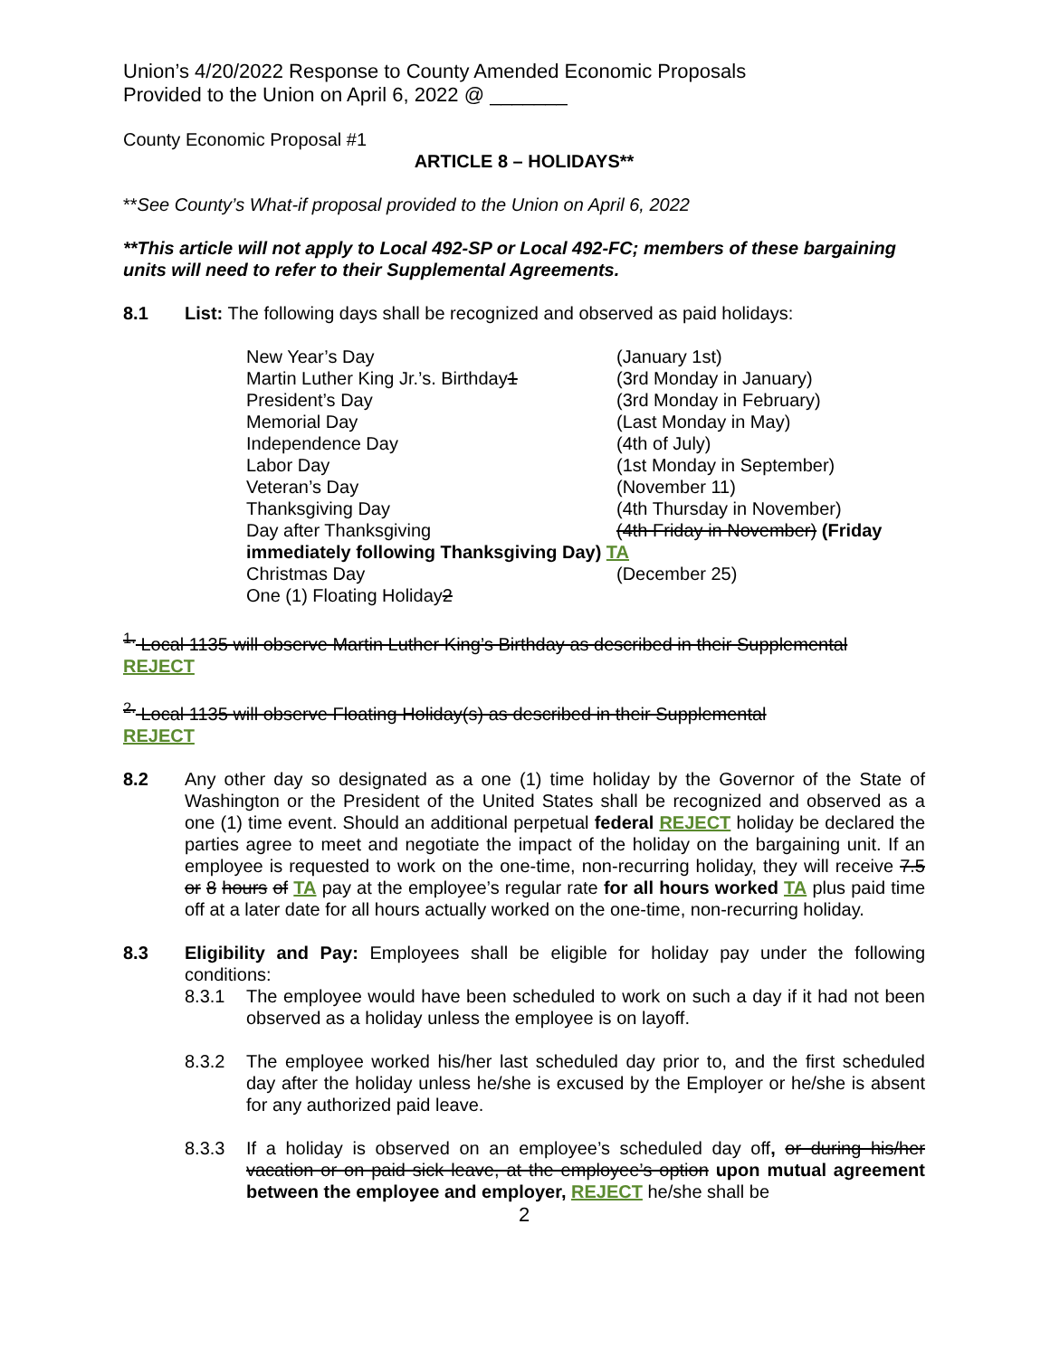Union’s 4/20/2022 Response to County Amended Economic Proposals
Provided to the Union on April 6, 2022 @ _______
County Economic Proposal #1
ARTICLE 8 – HOLIDAYS**
**See County’s What-if proposal provided to the Union on April 6, 2022
**This article will not apply to Local 492-SP or Local 492-FC; members of these bargaining units will need to refer to their Supplemental Agreements.
8.1 List: The following days shall be recognized and observed as paid holidays:
| New Year’s Day | (January 1st) |
| Martin Luther King Jr.’s. Birthday 1 | (3rd Monday in January) |
| President’s Day | (3rd Monday in February) |
| Memorial Day | (Last Monday in May) |
| Independence Day | (4th of July) |
| Labor Day | (1st Monday in September) |
| Veteran’s Day | (November 11) |
| Thanksgiving Day | (4th Thursday in November) |
| Day after Thanksgiving | (4th Friday in November) (Friday |
| immediately following Thanksgiving Day) TA | |
| Christmas Day | (December 25) |
| One (1) Floating Holiday 2 | |
<sup>1.</sup> Local 1135 will observe Martin Luther King’s Birthday as described in their Supplemental
REJECT
<sup>2.</sup> Local 1135 will observe Floating Holiday(s) as described in their Supplemental
REJECT
8.2 Any other day so designated as a one (1) time holiday by the Governor of the State of Washington or the President of the United States shall be recognized and observed as a one (1) time event. Should an additional perpetual federal REJECT holiday be declared the parties agree to meet and negotiate the impact of the holiday on the bargaining unit. If an employee is requested to work on the one-time, non-recurring holiday, they will receive 7.5 or 8 hours of TA pay at the employee’s regular rate for all hours worked TA plus paid time off at a later date for all hours actually worked on the one-time, non-recurring holiday.
8.3 Eligibility and Pay: Employees shall be eligible for holiday pay under the following conditions:
8.3.1 The employee would have been scheduled to work on such a day if it had not been observed as a holiday unless the employee is on layoff.
8.3.2 The employee worked his/her last scheduled day prior to, and the first scheduled day after the holiday unless he/she is excused by the Employer or he/she is absent for any authorized paid leave.
8.3.3 If a holiday is observed on an employee’s scheduled day off, or during his/her vacation or on paid sick leave, at the employee’s option upon mutual agreement between the employee and employer, REJECT he/she shall be
2